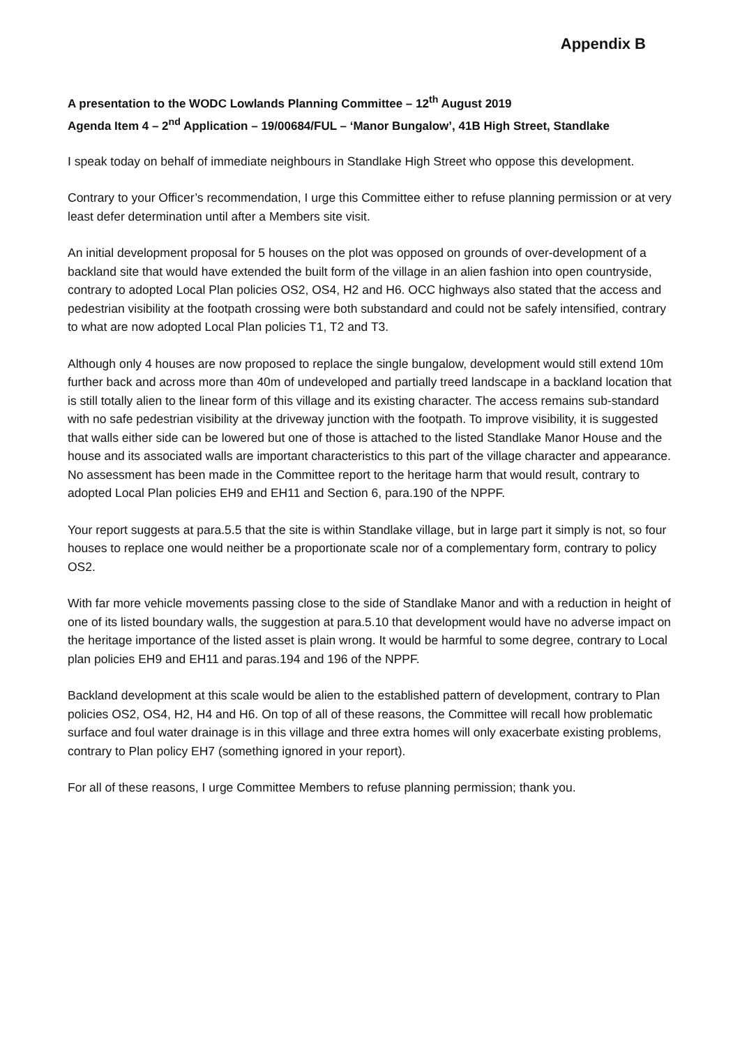Appendix B
A presentation to the WODC Lowlands Planning Committee – 12<sup>th</sup> August 2019
Agenda Item 4 – 2<sup>nd</sup> Application – 19/00684/FUL – ‘Manor Bungalow’, 41B High Street, Standlake
I speak today on behalf of immediate neighbours in Standlake High Street who oppose this development.
Contrary to your Officer’s recommendation, I urge this Committee either to refuse planning permission or at very least defer determination until after a Members site visit.
An initial development proposal for 5 houses on the plot was opposed on grounds of over-development of a backland site that would have extended the built form of the village in an alien fashion into open countryside, contrary to adopted Local Plan policies OS2, OS4, H2 and H6. OCC highways also stated that the access and pedestrian visibility at the footpath crossing were both substandard and could not be safely intensified, contrary to what are now adopted Local Plan policies T1, T2 and T3.
Although only 4 houses are now proposed to replace the single bungalow, development would still extend 10m further back and across more than 40m of undeveloped and partially treed landscape in a backland location that is still totally alien to the linear form of this village and its existing character. The access remains sub-standard with no safe pedestrian visibility at the driveway junction with the footpath. To improve visibility, it is suggested that walls either side can be lowered but one of those is attached to the listed Standlake Manor House and the house and its associated walls are important characteristics to this part of the village character and appearance. No assessment has been made in the Committee report to the heritage harm that would result, contrary to adopted Local Plan policies EH9 and EH11 and Section 6, para.190 of the NPPF.
Your report suggests at para.5.5 that the site is within Standlake village, but in large part it simply is not, so four houses to replace one would neither be a proportionate scale nor of a complementary form, contrary to policy OS2.
With far more vehicle movements passing close to the side of Standlake Manor and with a reduction in height of one of its listed boundary walls, the suggestion at para.5.10 that development would have no adverse impact on the heritage importance of the listed asset is plain wrong. It would be harmful to some degree, contrary to Local plan policies EH9 and EH11 and paras.194 and 196 of the NPPF.
Backland development at this scale would be alien to the established pattern of development, contrary to Plan policies OS2, OS4, H2, H4 and H6. On top of all of these reasons, the Committee will recall how problematic surface and foul water drainage is in this village and three extra homes will only exacerbate existing problems, contrary to Plan policy EH7 (something ignored in your report).
For all of these reasons, I urge Committee Members to refuse planning permission; thank you.